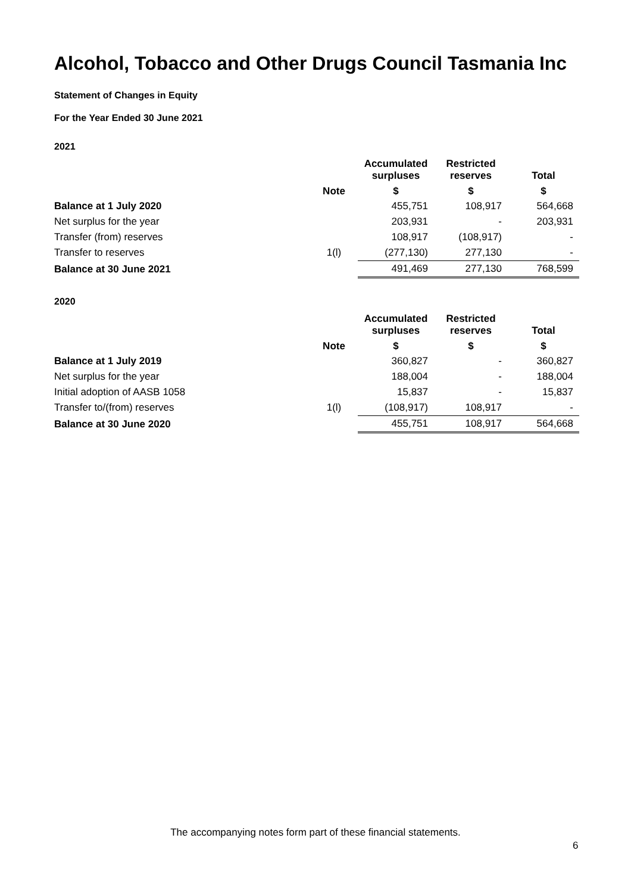Alcohol, Tobacco and Other Drugs Council Tasmania Inc
Statement of Changes in Equity
For the Year Ended 30 June 2021
2021
| | | Accumulated surpluses | Restricted reserves | Total |
| --- | --- | --- | --- | --- |
| | Note | $ | $ | $ |
| Balance at 1 July 2020 | | 455,751 | 108,917 | 564,668 |
| Net surplus for the year | | 203,931 | - | 203,931 |
| Transfer (from) reserves | | 108,917 | (108,917) | - |
| Transfer to reserves | 1(l) | (277,130) | 277,130 | - |
| Balance at 30 June 2021 | | 491,469 | 277,130 | 768,599 |
2020
| | | Accumulated surpluses | Restricted reserves | Total |
| --- | --- | --- | --- | --- |
| | Note | $ | $ | $ |
| Balance at 1 July 2019 | | 360,827 | - | 360,827 |
| Net surplus for the year | | 188,004 | - | 188,004 |
| Initial adoption of AASB 1058 | | 15,837 | - | 15,837 |
| Transfer to/(from) reserves | 1(l) | (108,917) | 108,917 | - |
| Balance at 30 June 2020 | | 455,751 | 108,917 | 564,668 |
The accompanying notes form part of these financial statements.
6